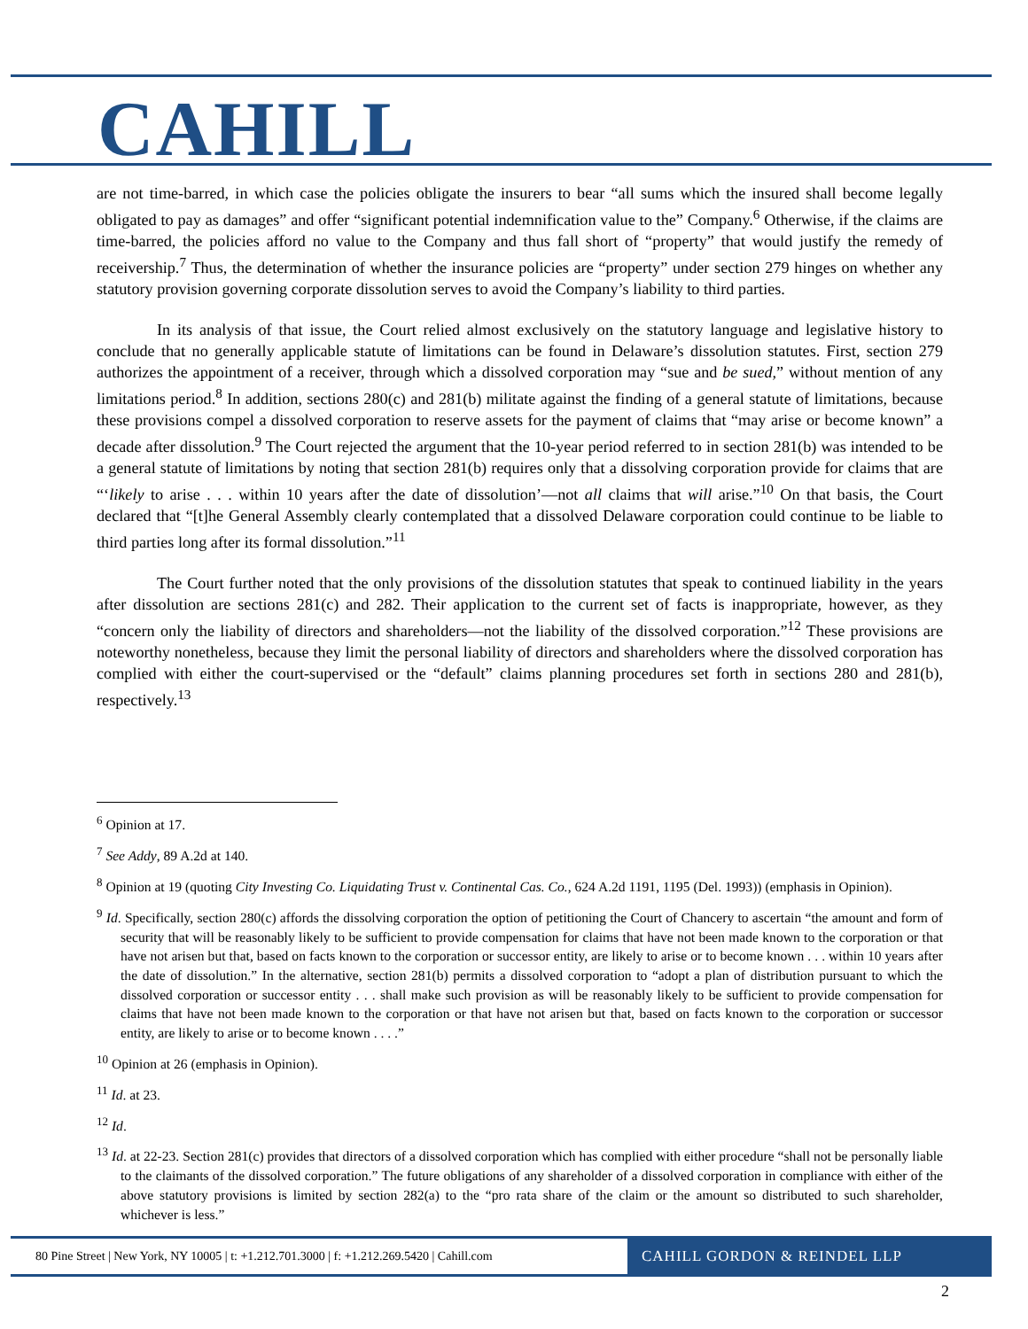CAHILL
are not time-barred, in which case the policies obligate the insurers to bear “all sums which the insured shall become legally obligated to pay as damages” and offer “significant potential indemnification value to the” Company.<sup>6</sup> Otherwise, if the claims are time-barred, the policies afford no value to the Company and thus fall short of “property” that would justify the remedy of receivership.<sup>7</sup> Thus, the determination of whether the insurance policies are “property” under section 279 hinges on whether any statutory provision governing corporate dissolution serves to avoid the Company’s liability to third parties.
In its analysis of that issue, the Court relied almost exclusively on the statutory language and legislative history to conclude that no generally applicable statute of limitations can be found in Delaware’s dissolution statutes. First, section 279 authorizes the appointment of a receiver, through which a dissolved corporation may “sue and be sued,” without mention of any limitations period.<sup>8</sup> In addition, sections 280(c) and 281(b) militate against the finding of a general statute of limitations, because these provisions compel a dissolved corporation to reserve assets for the payment of claims that “may arise or become known” a decade after dissolution.<sup>9</sup> The Court rejected the argument that the 10-year period referred to in section 281(b) was intended to be a general statute of limitations by noting that section 281(b) requires only that a dissolving corporation provide for claims that are “‘likely to arise . . . within 10 years after the date of dissolution’—not all claims that will arise.”<sup>10</sup> On that basis, the Court declared that “[t]he General Assembly clearly contemplated that a dissolved Delaware corporation could continue to be liable to third parties long after its formal dissolution.”<sup>11</sup>
The Court further noted that the only provisions of the dissolution statutes that speak to continued liability in the years after dissolution are sections 281(c) and 282. Their application to the current set of facts is inappropriate, however, as they “concern only the liability of directors and shareholders—not the liability of the dissolved corporation.”<sup>12</sup> These provisions are noteworthy nonetheless, because they limit the personal liability of directors and shareholders where the dissolved corporation has complied with either the court-supervised or the “default” claims planning procedures set forth in sections 280 and 281(b), respectively.<sup>13</sup>
<sup>6</sup> Opinion at 17.
<sup>7</sup> See Addy, 89 A.2d at 140.
<sup>8</sup> Opinion at 19 (quoting City Investing Co. Liquidating Trust v. Continental Cas. Co., 624 A.2d 1191, 1195 (Del. 1993)) (emphasis in Opinion).
<sup>9</sup> Id. Specifically, section 280(c) affords the dissolving corporation the option of petitioning the Court of Chancery to ascertain “the amount and form of security that will be reasonably likely to be sufficient to provide compensation for claims that have not been made known to the corporation or that have not arisen but that, based on facts known to the corporation or successor entity, are likely to arise or to become known . . . within 10 years after the date of dissolution.” In the alternative, section 281(b) permits a dissolved corporation to “adopt a plan of distribution pursuant to which the dissolved corporation or successor entity . . . shall make such provision as will be reasonably likely to be sufficient to provide compensation for claims that have not been made known to the corporation or that have not arisen but that, based on facts known to the corporation or successor entity, are likely to arise or to become known . . . .”
<sup>10</sup> Opinion at 26 (emphasis in Opinion).
<sup>11</sup> Id. at 23.
<sup>12</sup> Id.
<sup>13</sup> Id. at 22-23. Section 281(c) provides that directors of a dissolved corporation which has complied with either procedure “shall not be personally liable to the claimants of the dissolved corporation.” The future obligations of any shareholder of a dissolved corporation in compliance with either of the above statutory provisions is limited by section 282(a) to the “pro rata share of the claim or the amount so distributed to such shareholder, whichever is less.”
80 Pine Street | New York, NY 10005 | t: +1.212.701.3000 | f: +1.212.269.5420 | Cahill.com
CAHILL GORDON & REINDEL LLP
2